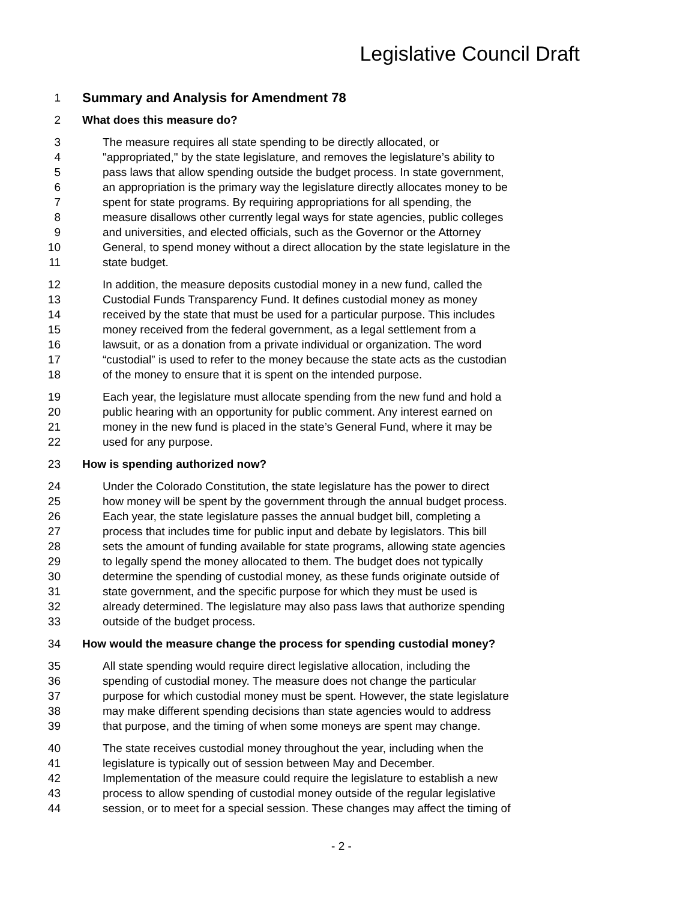Legislative Council Draft
1 Summary and Analysis for Amendment 78
2 What does this measure do?
3 The measure requires all state spending to be directly allocated, or
4 "appropriated," by the state legislature, and removes the legislature’s ability to
5 pass laws that allow spending outside the budget process. In state government,
6 an appropriation is the primary way the legislature directly allocates money to be
7 spent for state programs. By requiring appropriations for all spending, the
8 measure disallows other currently legal ways for state agencies, public colleges
9 and universities, and elected officials, such as the Governor or the Attorney
10 General, to spend money without a direct allocation by the state legislature in the
11 state budget.
12 In addition, the measure deposits custodial money in a new fund, called the
13 Custodial Funds Transparency Fund. It defines custodial money as money
14 received by the state that must be used for a particular purpose. This includes
15 money received from the federal government, as a legal settlement from a
16 lawsuit, or as a donation from a private individual or organization. The word
17 “custodial” is used to refer to the money because the state acts as the custodian
18 of the money to ensure that it is spent on the intended purpose.
19 Each year, the legislature must allocate spending from the new fund and hold a
20 public hearing with an opportunity for public comment. Any interest earned on
21 money in the new fund is placed in the state’s General Fund, where it may be
22 used for any purpose.
23 How is spending authorized now?
24 Under the Colorado Constitution, the state legislature has the power to direct
25 how money will be spent by the government through the annual budget process.
26 Each year, the state legislature passes the annual budget bill, completing a
27 process that includes time for public input and debate by legislators. This bill
28 sets the amount of funding available for state programs, allowing state agencies
29 to legally spend the money allocated to them. The budget does not typically
30 determine the spending of custodial money, as these funds originate outside of
31 state government, and the specific purpose for which they must be used is
32 already determined. The legislature may also pass laws that authorize spending
33 outside of the budget process.
34 How would the measure change the process for spending custodial money?
35 All state spending would require direct legislative allocation, including the
36 spending of custodial money. The measure does not change the particular
37 purpose for which custodial money must be spent. However, the state legislature
38 may make different spending decisions than state agencies would to address
39 that purpose, and the timing of when some moneys are spent may change.
40 The state receives custodial money throughout the year, including when the
41 legislature is typically out of session between May and December.
42 Implementation of the measure could require the legislature to establish a new
43 process to allow spending of custodial money outside of the regular legislative
44 session, or to meet for a special session. These changes may affect the timing of
- 2 -